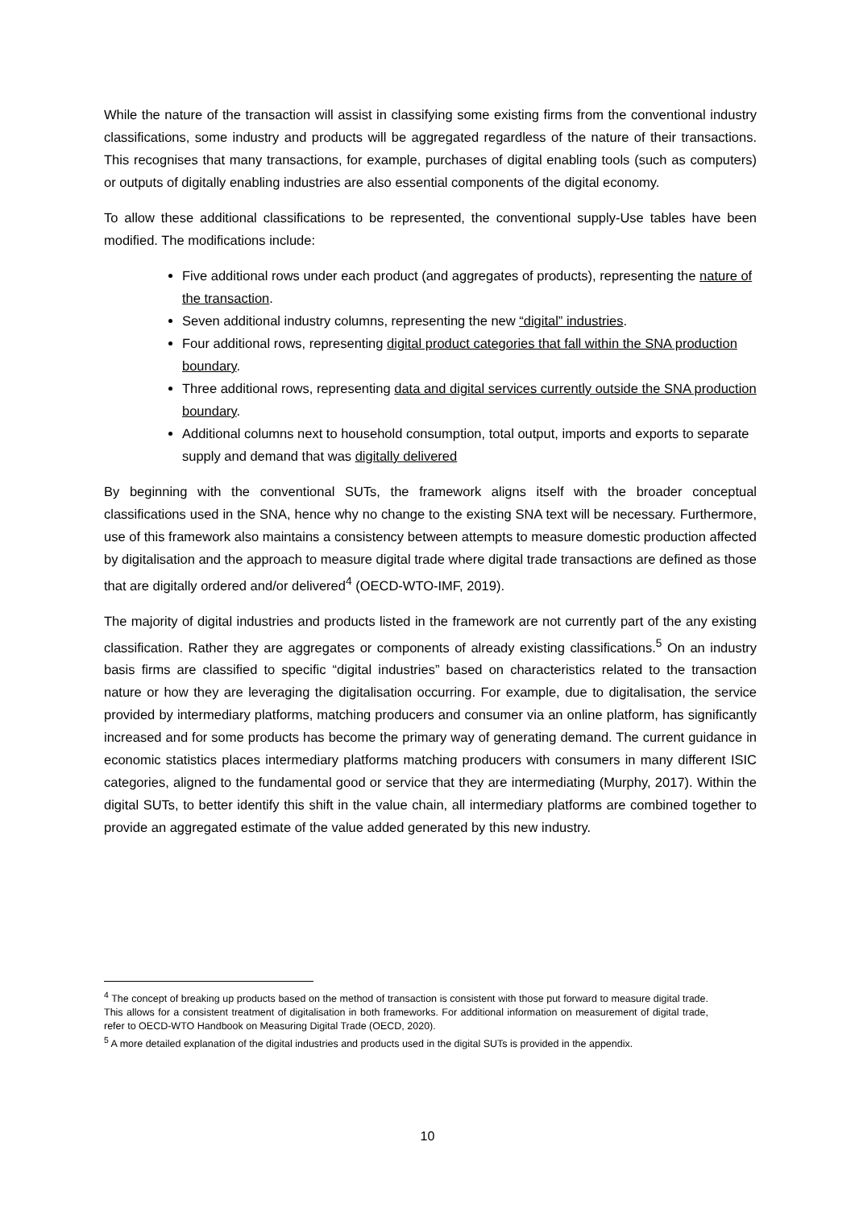While the nature of the transaction will assist in classifying some existing firms from the conventional industry classifications, some industry and products will be aggregated regardless of the nature of their transactions. This recognises that many transactions, for example, purchases of digital enabling tools (such as computers) or outputs of digitally enabling industries are also essential components of the digital economy.
To allow these additional classifications to be represented, the conventional supply-Use tables have been modified. The modifications include:
Five additional rows under each product (and aggregates of products), representing the nature of the transaction.
Seven additional industry columns, representing the new “digital” industries.
Four additional rows, representing digital product categories that fall within the SNA production boundary.
Three additional rows, representing data and digital services currently outside the SNA production boundary.
Additional columns next to household consumption, total output, imports and exports to separate supply and demand that was digitally delivered
By beginning with the conventional SUTs, the framework aligns itself with the broader conceptual classifications used in the SNA, hence why no change to the existing SNA text will be necessary. Furthermore, use of this framework also maintains a consistency between attempts to measure domestic production affected by digitalisation and the approach to measure digital trade where digital trade transactions are defined as those that are digitally ordered and/or delivered<sup>4</sup> (OECD-WTO-IMF, 2019).
The majority of digital industries and products listed in the framework are not currently part of the any existing classification. Rather they are aggregates or components of already existing classifications.<sup>5</sup> On an industry basis firms are classified to specific “digital industries” based on characteristics related to the transaction nature or how they are leveraging the digitalisation occurring. For example, due to digitalisation, the service provided by intermediary platforms, matching producers and consumer via an online platform, has significantly increased and for some products has become the primary way of generating demand. The current guidance in economic statistics places intermediary platforms matching producers with consumers in many different ISIC categories, aligned to the fundamental good or service that they are intermediating (Murphy, 2017). Within the digital SUTs, to better identify this shift in the value chain, all intermediary platforms are combined together to provide an aggregated estimate of the value added generated by this new industry.
<sup>4</sup> The concept of breaking up products based on the method of transaction is consistent with those put forward to measure digital trade. This allows for a consistent treatment of digitalisation in both frameworks. For additional information on measurement of digital trade, refer to OECD-WTO Handbook on Measuring Digital Trade (OECD, 2020).
<sup>5</sup> A more detailed explanation of the digital industries and products used in the digital SUTs is provided in the appendix.
10